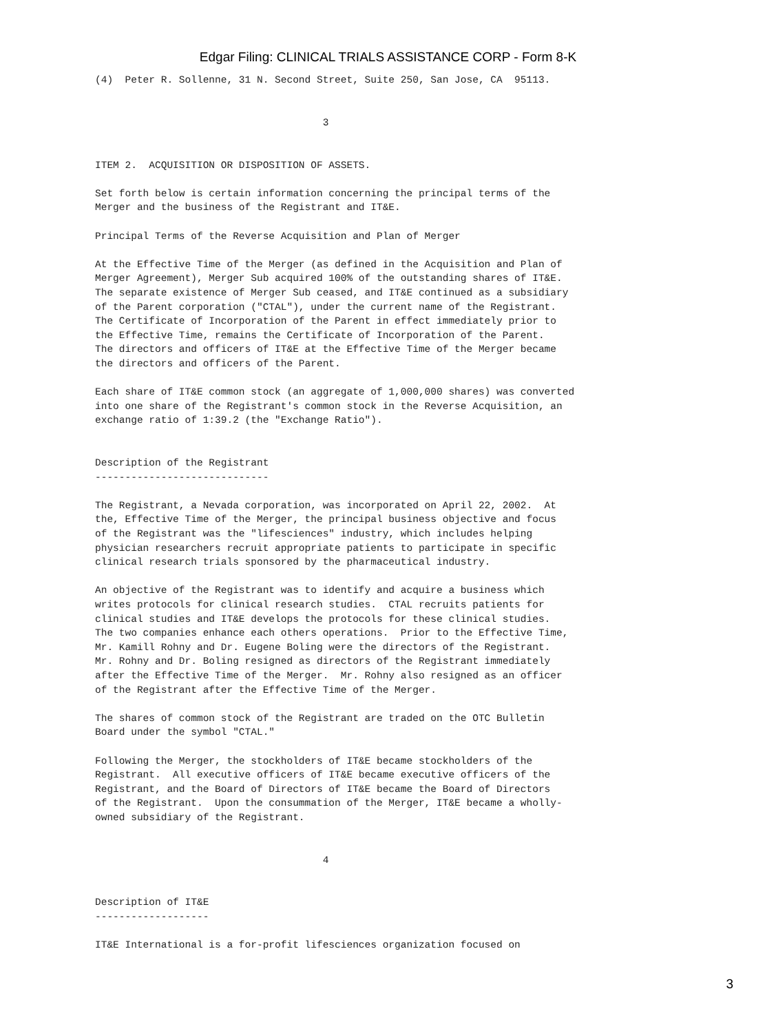Edgar Filing: CLINICAL TRIALS ASSISTANCE CORP - Form 8-K
(4)  Peter R. Sollenne, 31 N. Second Street, Suite 250, San Jose, CA  95113.


                                      3


ITEM 2.  ACQUISITION OR DISPOSITION OF ASSETS.

Set forth below is certain information concerning the principal terms of the
Merger and the business of the Registrant and IT&E.

Principal Terms of the Reverse Acquisition and Plan of Merger

At the Effective Time of the Merger (as defined in the Acquisition and Plan of
Merger Agreement), Merger Sub acquired 100% of the outstanding shares of IT&E.
The separate existence of Merger Sub ceased, and IT&E continued as a subsidiary
of the Parent corporation ("CTAL"), under the current name of the Registrant.
The Certificate of Incorporation of the Parent in effect immediately prior to
the Effective Time, remains the Certificate of Incorporation of the Parent.
The directors and officers of IT&E at the Effective Time of the Merger became
the directors and officers of the Parent.

Each share of IT&E common stock (an aggregate of 1,000,000 shares) was converted
into one share of the Registrant's common stock in the Reverse Acquisition, an
exchange ratio of 1:39.2 (the "Exchange Ratio").


Description of the Registrant
-----------------------------

The Registrant, a Nevada corporation, was incorporated on April 22, 2002.  At
the, Effective Time of the Merger, the principal business objective and focus
of the Registrant was the "lifesciences" industry, which includes helping
physician researchers recruit appropriate patients to participate in specific
clinical research trials sponsored by the pharmaceutical industry.

An objective of the Registrant was to identify and acquire a business which
writes protocols for clinical research studies.  CTAL recruits patients for
clinical studies and IT&E develops the protocols for these clinical studies.
The two companies enhance each others operations.  Prior to the Effective Time,
Mr. Kamill Rohny and Dr. Eugene Boling were the directors of the Registrant.
Mr. Rohny and Dr. Boling resigned as directors of the Registrant immediately
after the Effective Time of the Merger.  Mr. Rohny also resigned as an officer
of the Registrant after the Effective Time of the Merger.

The shares of common stock of the Registrant are traded on the OTC Bulletin
Board under the symbol "CTAL."

Following the Merger, the stockholders of IT&E became stockholders of the
Registrant.  All executive officers of IT&E became executive officers of the
Registrant, and the Board of Directors of IT&E became the Board of Directors
of the Registrant.  Upon the consummation of the Merger, IT&E became a wholly-
owned subsidiary of the Registrant.


                                      4


Description of IT&E
-------------------

IT&E International is a for-profit lifesciences organization focused on
3